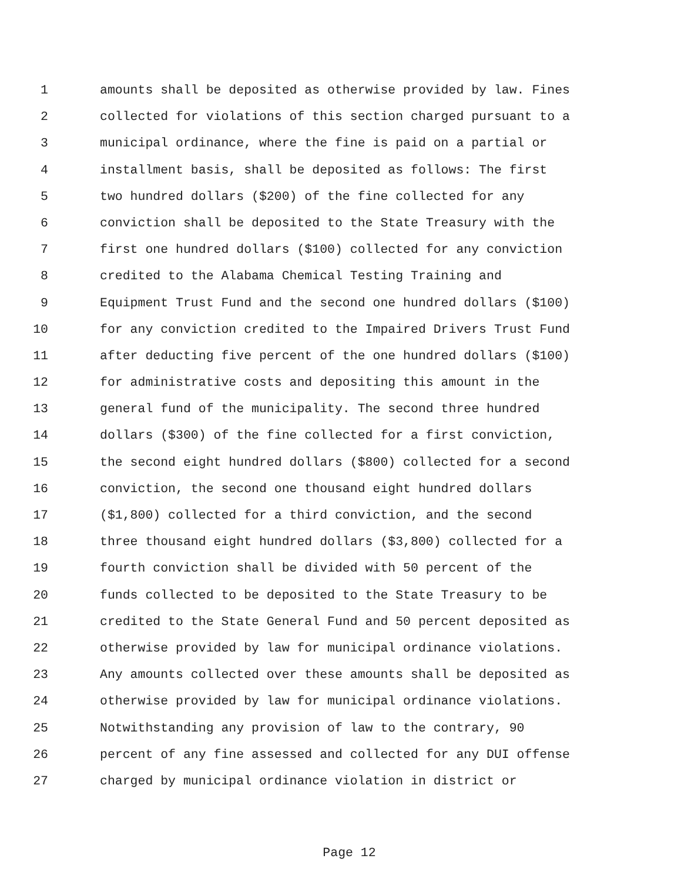1 amounts shall be deposited as otherwise provided by law. Fines
2 collected for violations of this section charged pursuant to a
3 municipal ordinance, where the fine is paid on a partial or
4 installment basis, shall be deposited as follows: The first
5 two hundred dollars ($200) of the fine collected for any
6 conviction shall be deposited to the State Treasury with the
7 first one hundred dollars ($100) collected for any conviction
8 credited to the Alabama Chemical Testing Training and
9 Equipment Trust Fund and the second one hundred dollars ($100)
10 for any conviction credited to the Impaired Drivers Trust Fund
11 after deducting five percent of the one hundred dollars ($100)
12 for administrative costs and depositing this amount in the
13 general fund of the municipality. The second three hundred
14 dollars ($300) of the fine collected for a first conviction,
15 the second eight hundred dollars ($800) collected for a second
16 conviction, the second one thousand eight hundred dollars
17 ($1,800) collected for a third conviction, and the second
18 three thousand eight hundred dollars ($3,800) collected for a
19 fourth conviction shall be divided with 50 percent of the
20 funds collected to be deposited to the State Treasury to be
21 credited to the State General Fund and 50 percent deposited as
22 otherwise provided by law for municipal ordinance violations.
23 Any amounts collected over these amounts shall be deposited as
24 otherwise provided by law for municipal ordinance violations.
25 Notwithstanding any provision of law to the contrary, 90
26 percent of any fine assessed and collected for any DUI offense
27 charged by municipal ordinance violation in district or
Page 12